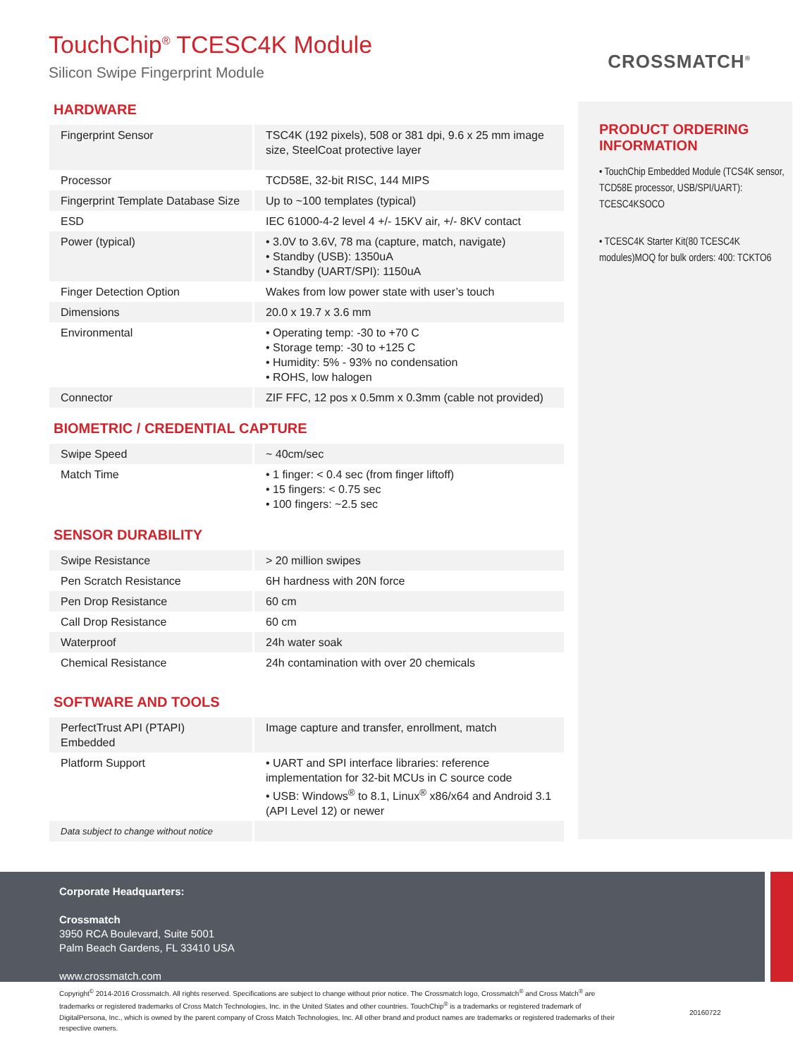TouchChip<sup>®</sup> TCESC4K Module
Silicon Swipe Fingerprint Module
CROSSMATCH<sup>®</sup>
HARDWARE
| Fingerprint Sensor | TSC4K (192 pixels), 508 or 381 dpi, 9.6 x 25 mm image size, SteelCoat protective layer |
| Processor | TCD58E, 32-bit RISC, 144 MIPS |
| Fingerprint Template Database Size | Up to ~100 templates (typical) |
| ESD | IEC 61000-4-2 level 4 +/- 15KV air, +/- 8KV contact |
| Power (typical) | • 3.0V to 3.6V, 78 ma (capture, match, navigate) • Standby (USB): 1350uA • Standby (UART/SPI): 1150uA |
| Finger Detection Option | Wakes from low power state with user’s touch |
| Dimensions | 20.0 x 19.7 x 3.6 mm |
| Environmental | • Operating temp: -30 to +70 C • Storage temp: -30 to +125 C • Humidity: 5% - 93% no condensation • ROHS, low halogen |
| Connector | ZIF FFC, 12 pos x 0.5mm x 0.3mm (cable not provided) |
BIOMETRIC / CREDENTIAL CAPTURE
| Swipe Speed | ~ 40cm/sec |
| Match Time | • 1 finger: < 0.4 sec (from finger liftoff) • 15 fingers: < 0.75 sec • 100 fingers: ~2.5 sec |
SENSOR DURABILITY
| Swipe Resistance | > 20 million swipes |
| Pen Scratch Resistance | 6H hardness with 20N force |
| Pen Drop Resistance | 60 cm |
| Call Drop Resistance | 60 cm |
| Waterproof | 24h water soak |
| Chemical Resistance | 24h contamination with over 20 chemicals |
SOFTWARE AND TOOLS
| PerfectTrust API (PTAPI) Embedded | Image capture and transfer, enrollment, match |
| Platform Support | • UART and SPI interface libraries: reference implementation for 32-bit MCUs in C source code • USB: Windows<sup>®</sup> to 8.1, Linux<sup>®</sup> x86/x64 and Android 3.1 (API Level 12) or newer |
| Data subject to change without notice | |
PRODUCT ORDERING INFORMATION
• TouchChip Embedded Module (TCS4K sensor, TCD58E processor, USB/SPI/UART): TCESC4KSOCO
• TCESC4K Starter Kit(80 TCESC4K modules)MOQ for bulk orders: 400: TCKTO6
Corporate Headquarters:
Crossmatch
3950 RCA Boulevard, Suite 5001
Palm Beach Gardens, FL 33410 USA
www.crossmatch.com
Copyright<sup>©</sup> 2014-2016 Crossmatch. All rights reserved. Specifications are subject to change without prior notice. The Crossmatch logo, Crossmatch<sup>®</sup> and Cross Match<sup>®</sup> are trademarks or registered trademarks of Cross Match Technologies, Inc. in the United States and other countries. TouchChip<sup>®</sup> is a trademarks or registered trademark of DigitalPersona, Inc., which is owned by the parent company of Cross Match Technologies, Inc. All other brand and product names are trademarks or registered trademarks of their respective owners.
20160722